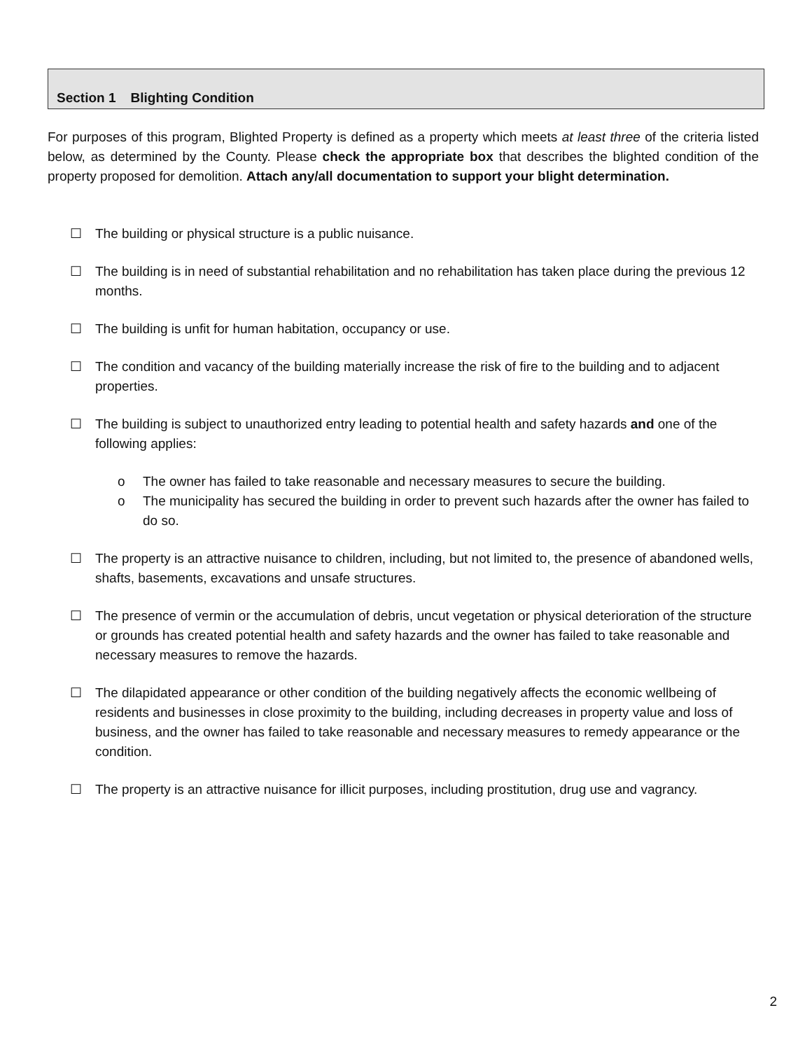Section 1 Blighting Condition
For purposes of this program, Blighted Property is defined as a property which meets at least three of the criteria listed below, as determined by the County. Please check the appropriate box that describes the blighted condition of the property proposed for demolition. Attach any/all documentation to support your blight determination.
☐ The building or physical structure is a public nuisance.
☐ The building is in need of substantial rehabilitation and no rehabilitation has taken place during the previous 12 months.
☐ The building is unfit for human habitation, occupancy or use.
☐ The condition and vacancy of the building materially increase the risk of fire to the building and to adjacent properties.
☐ The building is subject to unauthorized entry leading to potential health and safety hazards and one of the following applies:
o The owner has failed to take reasonable and necessary measures to secure the building.
o The municipality has secured the building in order to prevent such hazards after the owner has failed to do so.
☐ The property is an attractive nuisance to children, including, but not limited to, the presence of abandoned wells, shafts, basements, excavations and unsafe structures.
☐ The presence of vermin or the accumulation of debris, uncut vegetation or physical deterioration of the structure or grounds has created potential health and safety hazards and the owner has failed to take reasonable and necessary measures to remove the hazards.
☐ The dilapidated appearance or other condition of the building negatively affects the economic wellbeing of residents and businesses in close proximity to the building, including decreases in property value and loss of business, and the owner has failed to take reasonable and necessary measures to remedy appearance or the condition.
☐ The property is an attractive nuisance for illicit purposes, including prostitution, drug use and vagrancy.
2